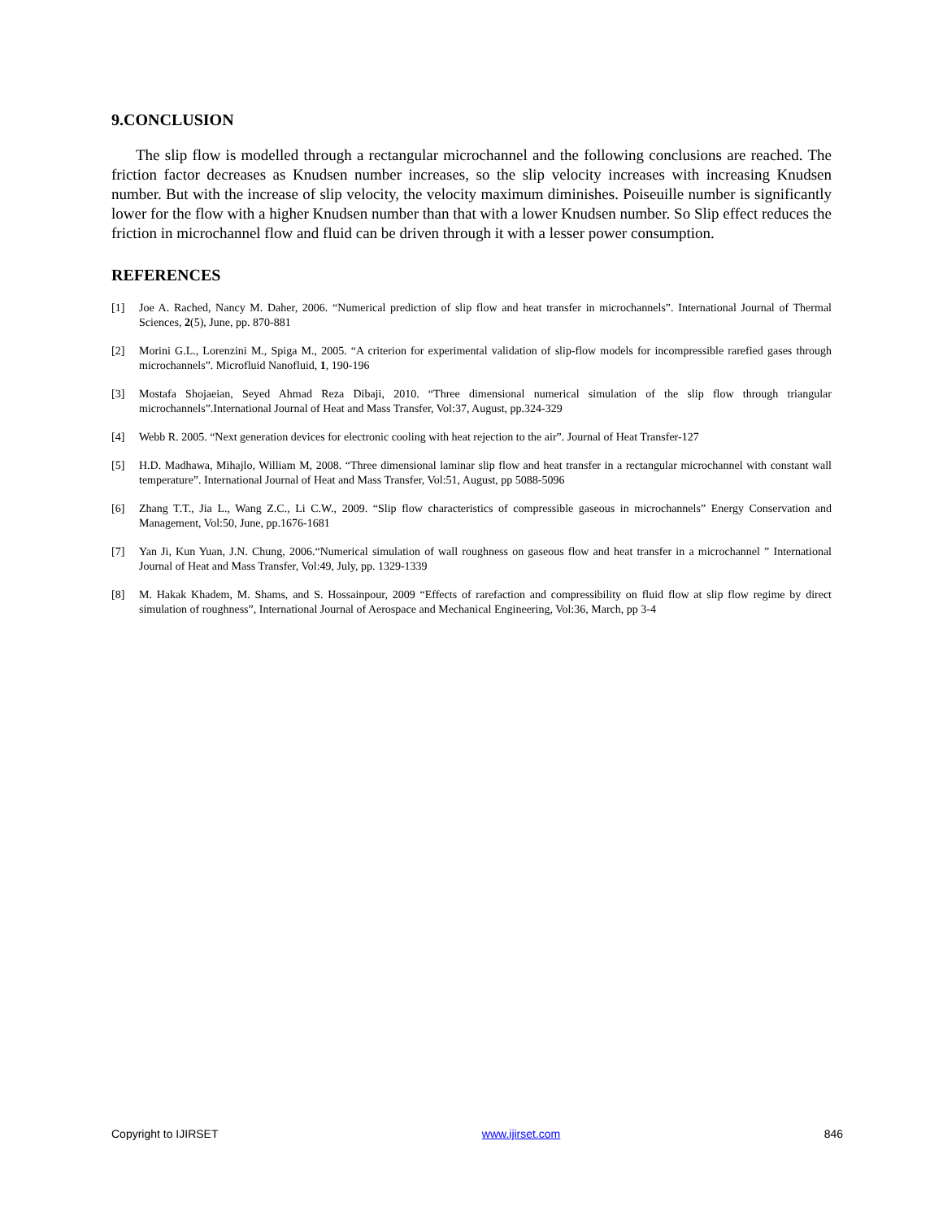9.CONCLUSION
The slip flow is modelled through a rectangular microchannel and the following conclusions are reached. The friction factor decreases as Knudsen number increases, so the slip velocity increases with increasing Knudsen number. But with the increase of slip velocity, the velocity maximum diminishes. Poiseuille number is significantly lower for the flow with a higher Knudsen number than that with a lower Knudsen number. So Slip effect reduces the friction in microchannel flow and fluid can be driven through it with a lesser power consumption.
REFERENCES
[1] Joe A. Rached, Nancy M. Daher, 2006. “Numerical prediction of slip flow and heat transfer in microchannels”. International Journal of Thermal Sciences, 2(5), June, pp. 870-881
[2] Morini G.L., Lorenzini M., Spiga M., 2005. “A criterion for experimental validation of slip-flow models for incompressible rarefied gases through microchannels”. Microfluid Nanofluid, 1, 190-196
[3] Mostafa Shojaeian, Seyed Ahmad Reza Dibaji, 2010. “Three dimensional numerical simulation of the slip flow through triangular microchannels”.International Journal of Heat and Mass Transfer, Vol:37, August, pp.324-329
[4] Webb R. 2005. “Next generation devices for electronic cooling with heat rejection to the air”. Journal of Heat Transfer-127
[5] H.D. Madhawa, Mihajlo, William M, 2008. “Three dimensional laminar slip flow and heat transfer in a rectangular microchannel with constant wall temperature”. International Journal of Heat and Mass Transfer, Vol:51, August, pp 5088-5096
[6] Zhang T.T., Jia L., Wang Z.C., Li C.W., 2009. “Slip flow characteristics of compressible gaseous in microchannels” Energy Conservation and Management, Vol:50, June, pp.1676-1681
[7] Yan Ji, Kun Yuan, J.N. Chung, 2006.“Numerical simulation of wall roughness on gaseous flow and heat transfer in a microchannel ” International Journal of Heat and Mass Transfer, Vol:49, July, pp. 1329-1339
[8] M. Hakak Khadem, M. Shams, and S. Hossainpour, 2009 “Effects of rarefaction and compressibility on fluid flow at slip flow regime by direct simulation of roughness”, International Journal of Aerospace and Mechanical Engineering, Vol:36, March, pp 3-4
Copyright to IJIRSET www.ijirset.com 846